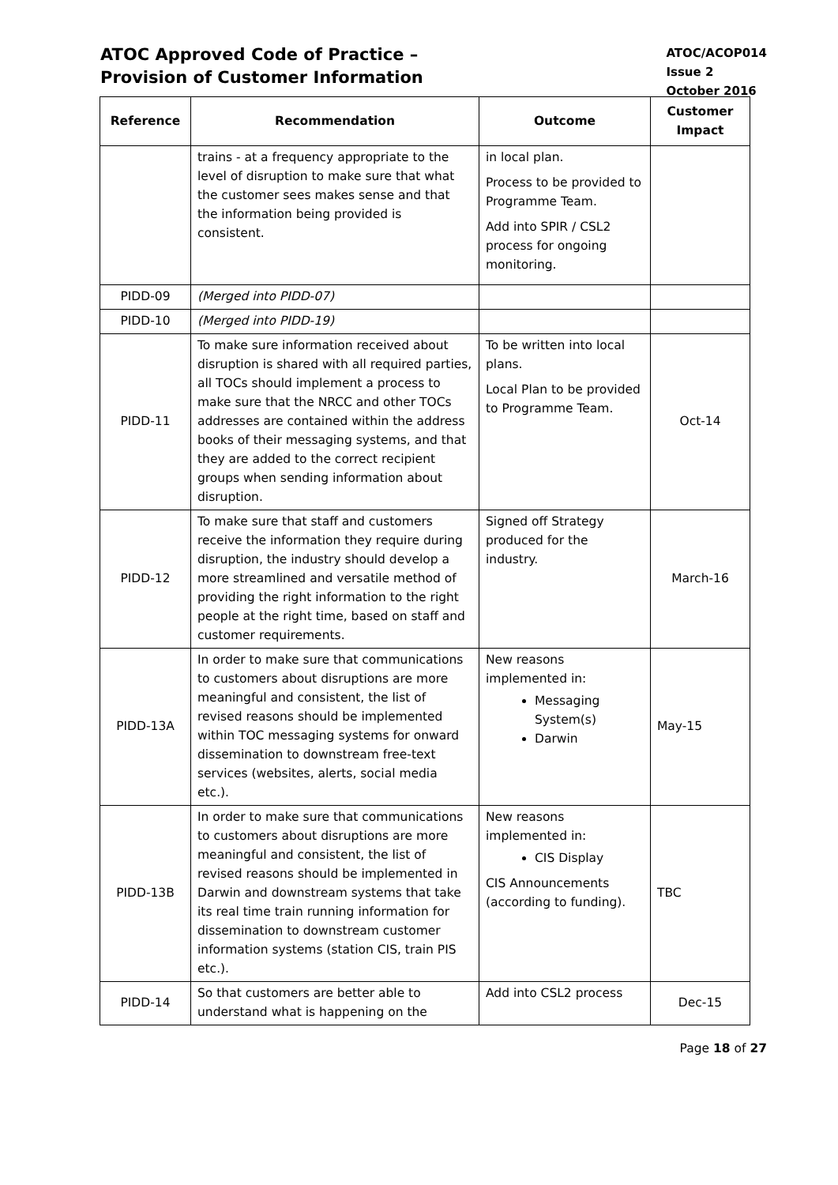ATOC Approved Code of Practice –
Provision of Customer Information
ATOC/ACOP014
Issue 2
October 2016
| Reference | Recommendation | Outcome | Customer Impact |
| --- | --- | --- | --- |
| | trains - at a frequency appropriate to the level of disruption to make sure that what the customer sees makes sense and that the information being provided is consistent. | in local plan. Process to be provided to Programme Team. Add into SPIR / CSL2 process for ongoing monitoring. | |
| PIDD-09 | (Merged into PIDD-07) | | |
| PIDD-10 | (Merged into PIDD-19) | | |
| PIDD-11 | To make sure information received about disruption is shared with all required parties, all TOCs should implement a process to make sure that the NRCC and other TOCs addresses are contained within the address books of their messaging systems, and that they are added to the correct recipient groups when sending information about disruption. | To be written into local plans. Local Plan to be provided to Programme Team. | Oct-14 |
| PIDD-12 | To make sure that staff and customers receive the information they require during disruption, the industry should develop a more streamlined and versatile method of providing the right information to the right people at the right time, based on staff and customer requirements. | Signed off Strategy produced for the industry. | March-16 |
| PIDD-13A | In order to make sure that communications to customers about disruptions are more meaningful and consistent, the list of revised reasons should be implemented within TOC messaging systems for onward dissemination to downstream free-text services (websites, alerts, social media etc.). | New reasons implemented in: Messaging System(s) Darwin | May-15 |
| PIDD-13B | In order to make sure that communications to customers about disruptions are more meaningful and consistent, the list of revised reasons should be implemented in Darwin and downstream systems that take its real time train running information for dissemination to downstream customer information systems (station CIS, train PIS etc.). | New reasons implemented in: CIS Display CIS Announcements (according to funding). | TBC |
| PIDD-14 | So that customers are better able to understand what is happening on the | Add into CSL2 process | Dec-15 |
Page 18 of 27